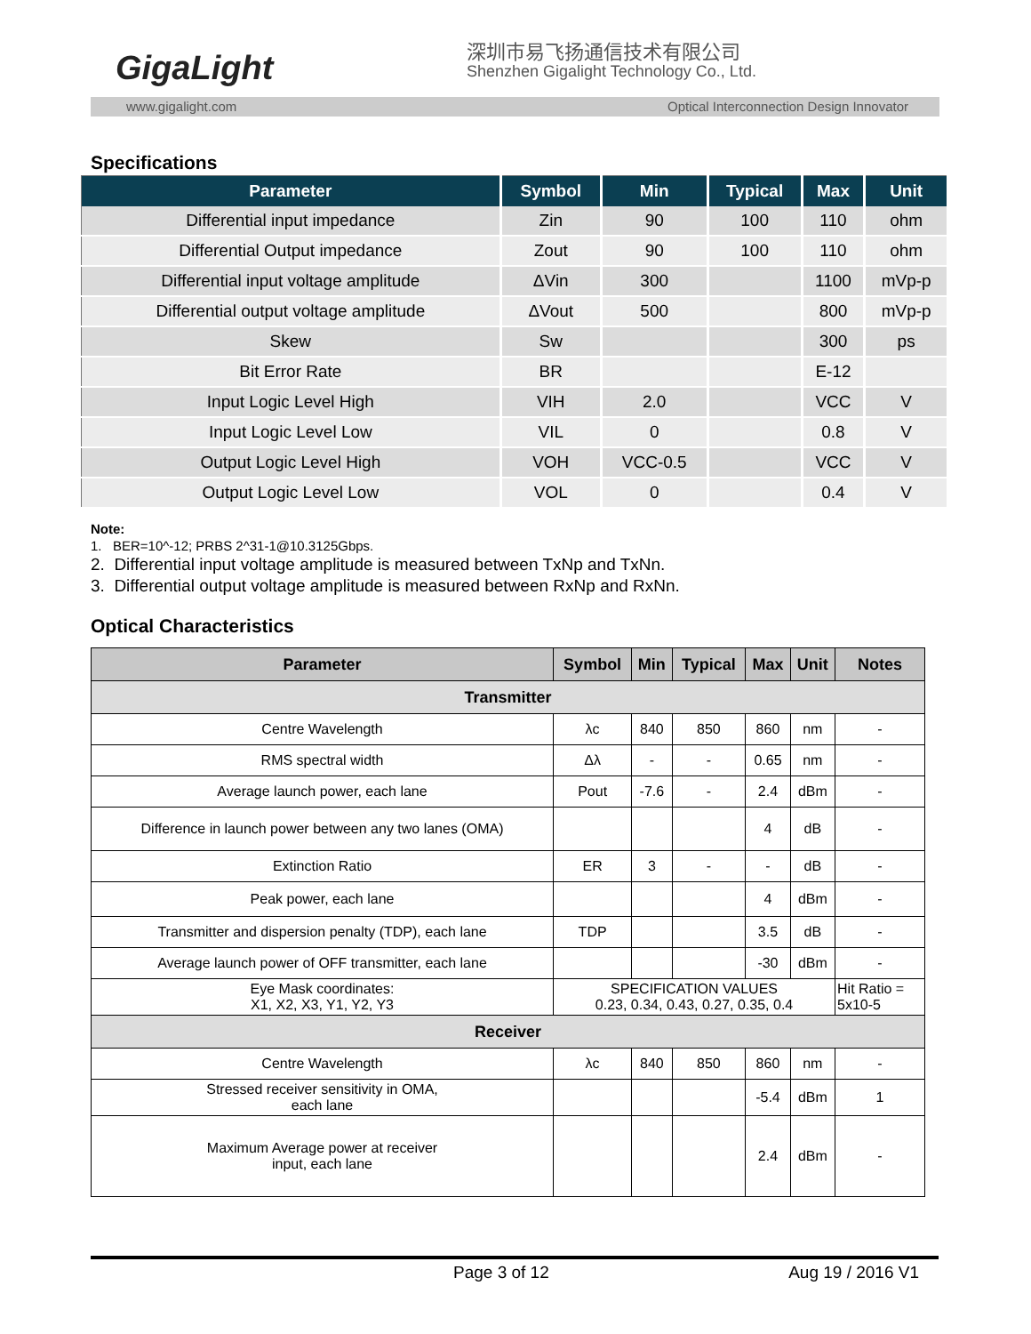GigaLight
深圳市易飞扬通信技术有限公司
Shenzhen Gigalight Technology Co., Ltd.
www.gigalight.com Optical Interconnection Design Innovator
Specifications
| Parameter | Symbol | Min | Typical | Max | Unit |
| --- | --- | --- | --- | --- | --- |
| Differential input impedance | Zin | 90 | 100 | 110 | ohm |
| Differential Output impedance | Zout | 90 | 100 | 110 | ohm |
| Differential input voltage amplitude | ΔVin | 300 | | 1100 | mVp-p |
| Differential output voltage amplitude | ΔVout | 500 | | 800 | mVp-p |
| Skew | Sw | | | 300 | ps |
| Bit Error Rate | BR | | | E-12 | |
| Input Logic Level High | VIH | 2.0 | | VCC | V |
| Input Logic Level Low | VIL | 0 | | 0.8 | V |
| Output Logic Level High | VOH | VCC-0.5 | | VCC | V |
| Output Logic Level Low | VOL | 0 | | 0.4 | V |
Note:
1. BER=10^-12; PRBS 2^31-1@10.3125Gbps.
2. Differential input voltage amplitude is measured between TxNp and TxNn.
3. Differential output voltage amplitude is measured between RxNp and RxNn.
Optical Characteristics
| Parameter | Symbol | Min | Typical | Max | Unit | Notes |
| --- | --- | --- | --- | --- | --- | --- |
| Transmitter | | | | | | |
| Centre Wavelength | λc | 840 | 850 | 860 | nm | - |
| RMS spectral width | Δλ | - | - | 0.65 | nm | - |
| Average launch power, each lane | Pout | -7.6 | - | 2.4 | dBm | - |
| Difference in launch power between any two lanes (OMA) | | | | 4 | dB | - |
| Extinction Ratio | ER | 3 | - | - | dB | - |
| Peak power, each lane | | | | 4 | dBm | - |
| Transmitter and dispersion penalty (TDP), each lane | TDP | | | 3.5 | dB | - |
| Average launch power of OFF transmitter, each lane | | | | -30 | dBm | - |
| Eye Mask coordinates: X1, X2, X3, Y1, Y2, Y3 | SPECIFICATION VALUES 0.23, 0.34, 0.43, 0.27, 0.35, 0.4 | | | | | Hit Ratio = 5x10-5 |
| Receiver | | | | | | |
| Centre Wavelength | λc | 840 | 850 | 860 | nm | - |
| Stressed receiver sensitivity in OMA, each lane | | | | -5.4 | dBm | 1 |
| Maximum Average power at receiver input, each lane | | | | 2.4 | dBm | - |
Page 3 of 12 Aug 19 / 2016 V1